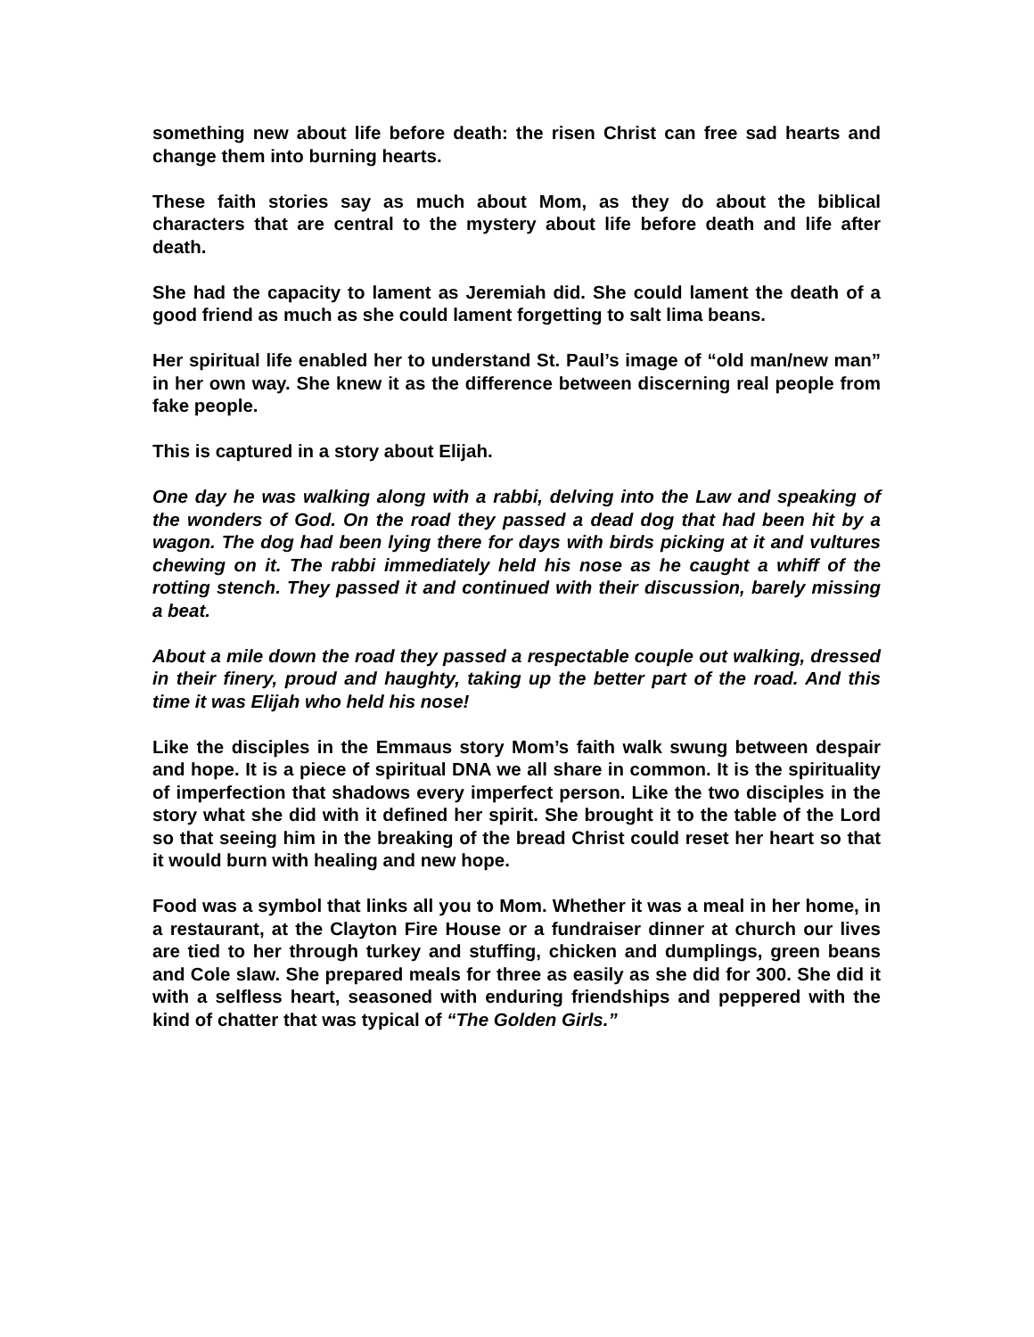something new about life before death: the risen Christ can free sad hearts and change them into burning hearts.
These faith stories say as much about Mom, as they do about the biblical characters that are central to the mystery about life before death and life after death.
She had the capacity to lament as Jeremiah did. She could lament the death of a good friend as much as she could lament forgetting to salt lima beans.
Her spiritual life enabled her to understand St. Paul’s image of “old man/new man” in her own way. She knew it as the difference between discerning real people from fake people.
This is captured in a story about Elijah.
One day he was walking along with a rabbi, delving into the Law and speaking of the wonders of God. On the road they passed a dead dog that had been hit by a wagon. The dog had been lying there for days with birds picking at it and vultures chewing on it. The rabbi immediately held his nose as he caught a whiff of the rotting stench. They passed it and continued with their discussion, barely missing a beat.
About a mile down the road they passed a respectable couple out walking, dressed in their finery, proud and haughty, taking up the better part of the road. And this time it was Elijah who held his nose!
Like the disciples in the Emmaus story Mom’s faith walk swung between despair and hope. It is a piece of spiritual DNA we all share in common. It is the spirituality of imperfection that shadows every imperfect person. Like the two disciples in the story what she did with it defined her spirit. She brought it to the table of the Lord so that seeing him in the breaking of the bread Christ could reset her heart so that it would burn with healing and new hope.
Food was a symbol that links all you to Mom. Whether it was a meal in her home, in a restaurant, at the Clayton Fire House or a fundraiser dinner at church our lives are tied to her through turkey and stuffing, chicken and dumplings, green beans and Cole slaw. She prepared meals for three as easily as she did for 300. She did it with a selfless heart, seasoned with enduring friendships and peppered with the kind of chatter that was typical of “The Golden Girls.”